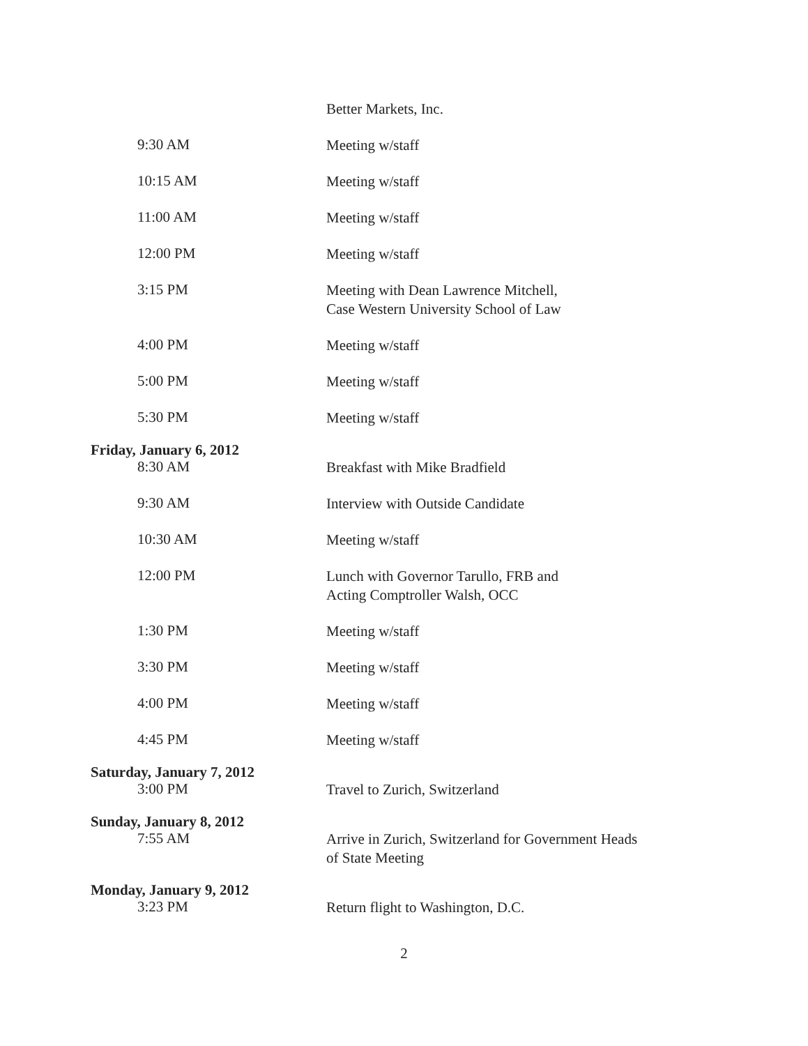Better Markets, Inc.
9:30 AM
Meeting w/staff
10:15 AM
Meeting w/staff
11:00 AM
Meeting w/staff
12:00 PM
Meeting w/staff
3:15 PM
Meeting with Dean Lawrence Mitchell,
Case Western University School of Law
4:00 PM
Meeting w/staff
5:00 PM
Meeting w/staff
5:30 PM
Meeting w/staff
Friday, January 6, 2012
8:30 AM
Breakfast with Mike Bradfield
9:30 AM
Interview with Outside Candidate
10:30 AM
Meeting w/staff
12:00 PM
Lunch with Governor Tarullo, FRB and
Acting Comptroller Walsh, OCC
1:30 PM
Meeting w/staff
3:30 PM
Meeting w/staff
4:00 PM
Meeting w/staff
4:45 PM
Meeting w/staff
Saturday, January 7, 2012
3:00 PM
Travel to Zurich, Switzerland
Sunday, January 8, 2012
7:55 AM
Arrive in Zurich, Switzerland for Government Heads
of State Meeting
Monday, January 9, 2012
3:23 PM
Return flight to Washington, D.C.
2